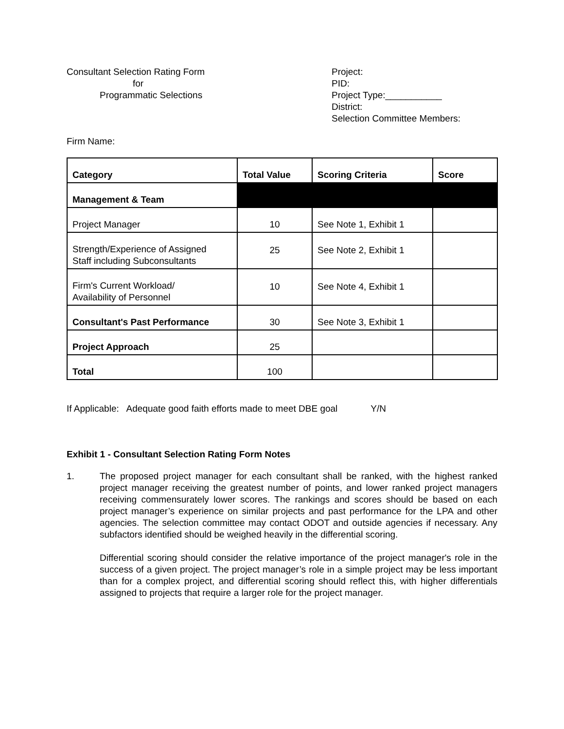Consultant Selection Rating Form
for
Programmatic Selections
Project:
PID:
Project Type:___________
District:
Selection Committee Members:
Firm Name:
| Category | Total Value | Scoring Criteria | Score |
| --- | --- | --- | --- |
| Management & Team | | | |
| Project Manager | 10 | See Note 1, Exhibit 1 | |
| Strength/Experience of Assigned Staff including Subconsultants | 25 | See Note 2, Exhibit 1 | |
| Firm's Current Workload/ Availability of Personnel | 10 | See Note 4, Exhibit 1 | |
| Consultant's Past Performance | 30 | See Note 3, Exhibit 1 | |
| Project Approach | 25 | | |
| Total | 100 | | |
If Applicable: Adequate good faith efforts made to meet DBE goal Y/N
Exhibit 1 - Consultant Selection Rating Form Notes
1. The proposed project manager for each consultant shall be ranked, with the highest ranked project manager receiving the greatest number of points, and lower ranked project managers receiving commensurately lower scores. The rankings and scores should be based on each project manager’s experience on similar projects and past performance for the LPA and other agencies. The selection committee may contact ODOT and outside agencies if necessary. Any subfactors identified should be weighed heavily in the differential scoring.
Differential scoring should consider the relative importance of the project manager's role in the success of a given project. The project manager’s role in a simple project may be less important than for a complex project, and differential scoring should reflect this, with higher differentials assigned to projects that require a larger role for the project manager.